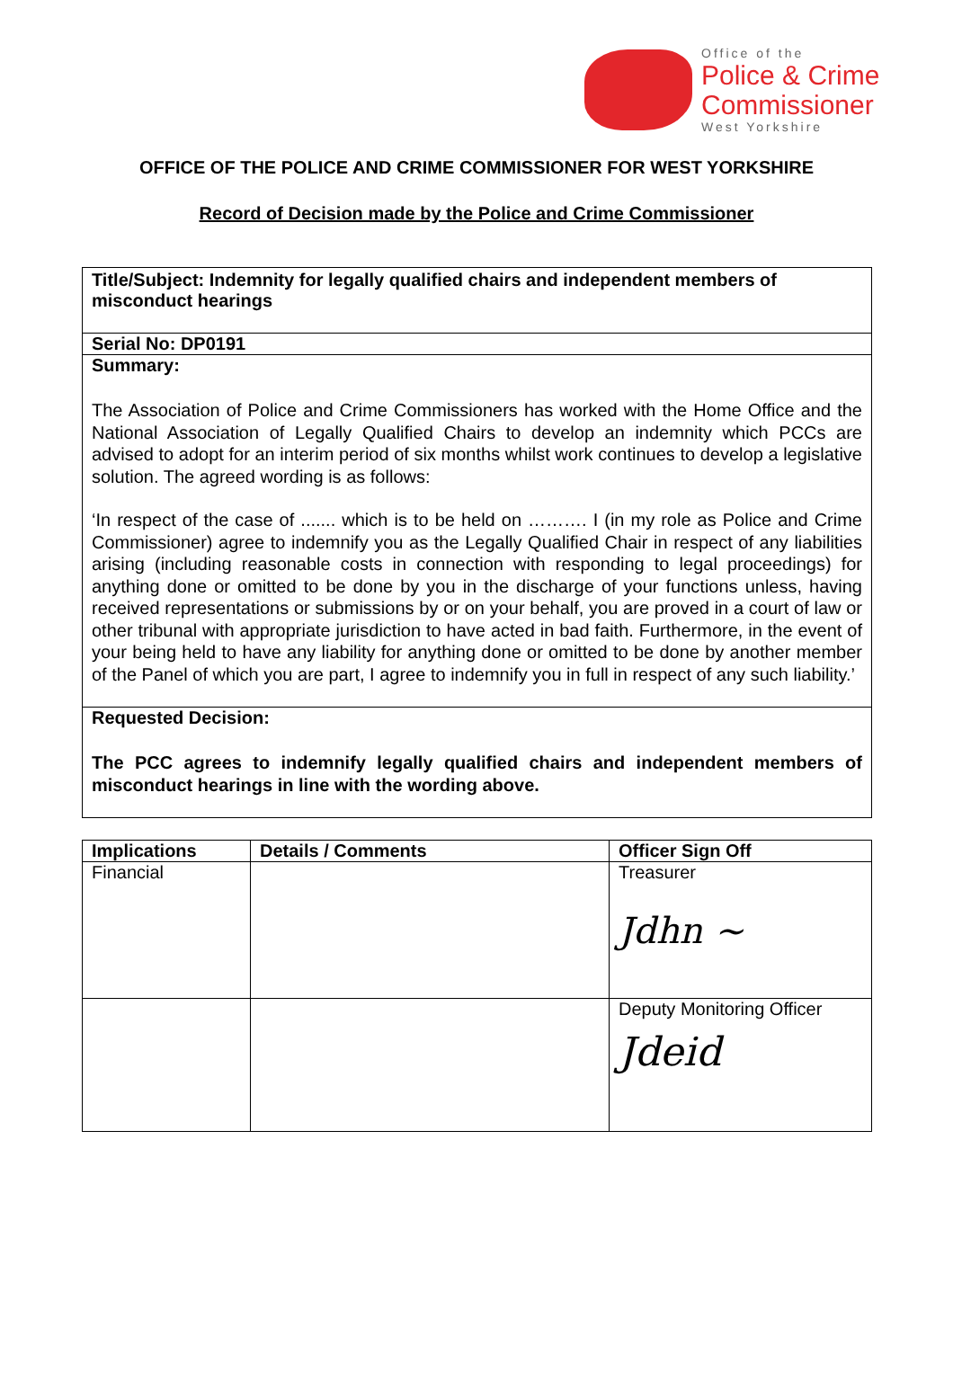Office of the
Police & Crime
Commissioner
West Yorkshire
OFFICE OF THE POLICE AND CRIME COMMISSIONER FOR WEST YORKSHIRE
Record of Decision made by the Police and Crime Commissioner
Title/Subject: Indemnity for legally qualified chairs and independent members of misconduct hearings
Serial No: DP0191
Summary:
The Association of Police and Crime Commissioners has worked with the Home Office and the National Association of Legally Qualified Chairs to develop an indemnity which PCCs are advised to adopt for an interim period of six months whilst work continues to develop a legislative solution. The agreed wording is as follows:
‘In respect of the case of ....... which is to be held on ………. I (in my role as Police and Crime Commissioner) agree to indemnify you as the Legally Qualified Chair in respect of any liabilities arising (including reasonable costs in connection with responding to legal proceedings) for anything done or omitted to be done by you in the discharge of your functions unless, having received representations or submissions by or on your behalf, you are proved in a court of law or other tribunal with appropriate jurisdiction to have acted in bad faith. Furthermore, in the event of your being held to have any liability for anything done or omitted to be done by another member of the Panel of which you are part, I agree to indemnify you in full in respect of any such liability.’
Requested Decision:
The PCC agrees to indemnify legally qualified chairs and independent members of misconduct hearings in line with the wording above.
| Implications | Details / Comments | Officer Sign Off |
| --- | --- | --- |
| Financial | | Treasurer Jdhn ~ |
| | | Deputy Monitoring Officer Jdeid |